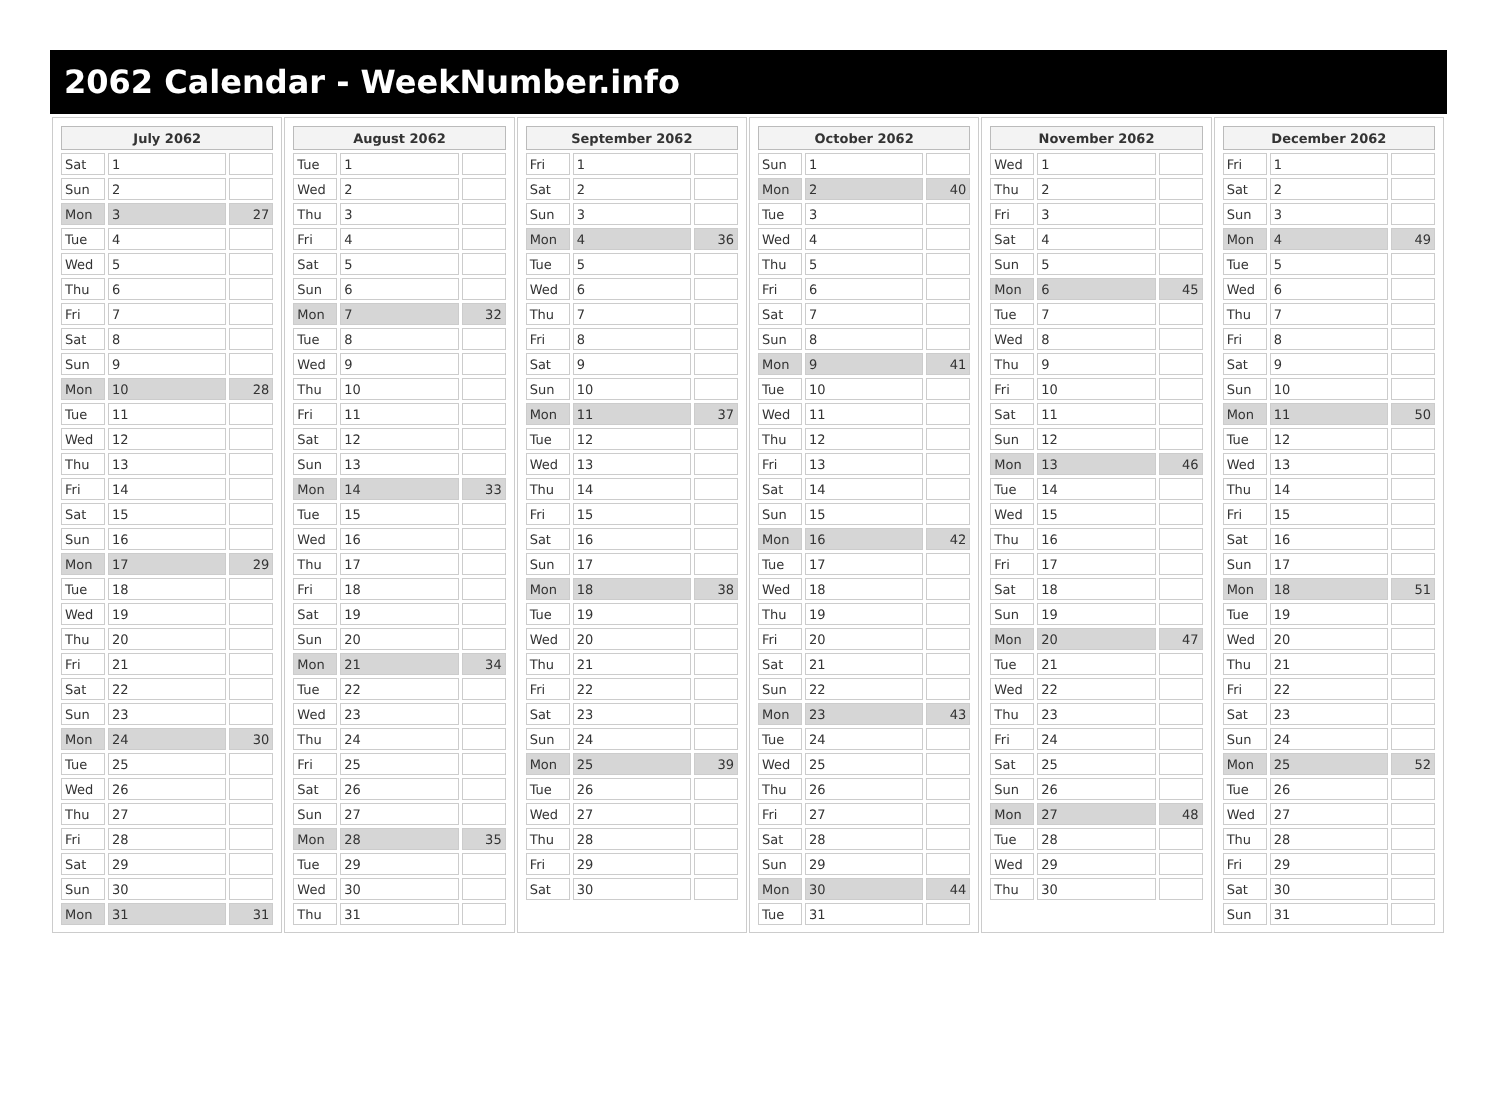2062 Calendar - WeekNumber.info
| July 2062 | | |
| --- | --- | --- |
| Sat | 1 | |
| Sun | 2 | |
| Mon | 3 | 27 |
| Tue | 4 | |
| Wed | 5 | |
| Thu | 6 | |
| Fri | 7 | |
| Sat | 8 | |
| Sun | 9 | |
| Mon | 10 | 28 |
| Tue | 11 | |
| Wed | 12 | |
| Thu | 13 | |
| Fri | 14 | |
| Sat | 15 | |
| Sun | 16 | |
| Mon | 17 | 29 |
| Tue | 18 | |
| Wed | 19 | |
| Thu | 20 | |
| Fri | 21 | |
| Sat | 22 | |
| Sun | 23 | |
| Mon | 24 | 30 |
| Tue | 25 | |
| Wed | 26 | |
| Thu | 27 | |
| Fri | 28 | |
| Sat | 29 | |
| Sun | 30 | |
| Mon | 31 | 31 |
| August 2062 | | |
| --- | --- | --- |
| Tue | 1 | |
| Wed | 2 | |
| Thu | 3 | |
| Fri | 4 | |
| Sat | 5 | |
| Sun | 6 | |
| Mon | 7 | 32 |
| Tue | 8 | |
| Wed | 9 | |
| Thu | 10 | |
| Fri | 11 | |
| Sat | 12 | |
| Sun | 13 | |
| Mon | 14 | 33 |
| Tue | 15 | |
| Wed | 16 | |
| Thu | 17 | |
| Fri | 18 | |
| Sat | 19 | |
| Sun | 20 | |
| Mon | 21 | 34 |
| Tue | 22 | |
| Wed | 23 | |
| Thu | 24 | |
| Fri | 25 | |
| Sat | 26 | |
| Sun | 27 | |
| Mon | 28 | 35 |
| Tue | 29 | |
| Wed | 30 | |
| Thu | 31 | |
| September 2062 | | |
| --- | --- | --- |
| Fri | 1 | |
| Sat | 2 | |
| Sun | 3 | |
| Mon | 4 | 36 |
| Tue | 5 | |
| Wed | 6 | |
| Thu | 7 | |
| Fri | 8 | |
| Sat | 9 | |
| Sun | 10 | |
| Mon | 11 | 37 |
| Tue | 12 | |
| Wed | 13 | |
| Thu | 14 | |
| Fri | 15 | |
| Sat | 16 | |
| Sun | 17 | |
| Mon | 18 | 38 |
| Tue | 19 | |
| Wed | 20 | |
| Thu | 21 | |
| Fri | 22 | |
| Sat | 23 | |
| Sun | 24 | |
| Mon | 25 | 39 |
| Tue | 26 | |
| Wed | 27 | |
| Thu | 28 | |
| Fri | 29 | |
| Sat | 30 | |
| October 2062 | | |
| --- | --- | --- |
| Sun | 1 | |
| Mon | 2 | 40 |
| Tue | 3 | |
| Wed | 4 | |
| Thu | 5 | |
| Fri | 6 | |
| Sat | 7 | |
| Sun | 8 | |
| Mon | 9 | 41 |
| Tue | 10 | |
| Wed | 11 | |
| Thu | 12 | |
| Fri | 13 | |
| Sat | 14 | |
| Sun | 15 | |
| Mon | 16 | 42 |
| Tue | 17 | |
| Wed | 18 | |
| Thu | 19 | |
| Fri | 20 | |
| Sat | 21 | |
| Sun | 22 | |
| Mon | 23 | 43 |
| Tue | 24 | |
| Wed | 25 | |
| Thu | 26 | |
| Fri | 27 | |
| Sat | 28 | |
| Sun | 29 | |
| Mon | 30 | 44 |
| Tue | 31 | |
| November 2062 | | |
| --- | --- | --- |
| Wed | 1 | |
| Thu | 2 | |
| Fri | 3 | |
| Sat | 4 | |
| Sun | 5 | |
| Mon | 6 | 45 |
| Tue | 7 | |
| Wed | 8 | |
| Thu | 9 | |
| Fri | 10 | |
| Sat | 11 | |
| Sun | 12 | |
| Mon | 13 | 46 |
| Tue | 14 | |
| Wed | 15 | |
| Thu | 16 | |
| Fri | 17 | |
| Sat | 18 | |
| Sun | 19 | |
| Mon | 20 | 47 |
| Tue | 21 | |
| Wed | 22 | |
| Thu | 23 | |
| Fri | 24 | |
| Sat | 25 | |
| Sun | 26 | |
| Mon | 27 | 48 |
| Tue | 28 | |
| Wed | 29 | |
| Thu | 30 | |
| December 2062 | | |
| --- | --- | --- |
| Fri | 1 | |
| Sat | 2 | |
| Sun | 3 | |
| Mon | 4 | 49 |
| Tue | 5 | |
| Wed | 6 | |
| Thu | 7 | |
| Fri | 8 | |
| Sat | 9 | |
| Sun | 10 | |
| Mon | 11 | 50 |
| Tue | 12 | |
| Wed | 13 | |
| Thu | 14 | |
| Fri | 15 | |
| Sat | 16 | |
| Sun | 17 | |
| Mon | 18 | 51 |
| Tue | 19 | |
| Wed | 20 | |
| Thu | 21 | |
| Fri | 22 | |
| Sat | 23 | |
| Sun | 24 | |
| Mon | 25 | 52 |
| Tue | 26 | |
| Wed | 27 | |
| Thu | 28 | |
| Fri | 29 | |
| Sat | 30 | |
| Sun | 31 | |